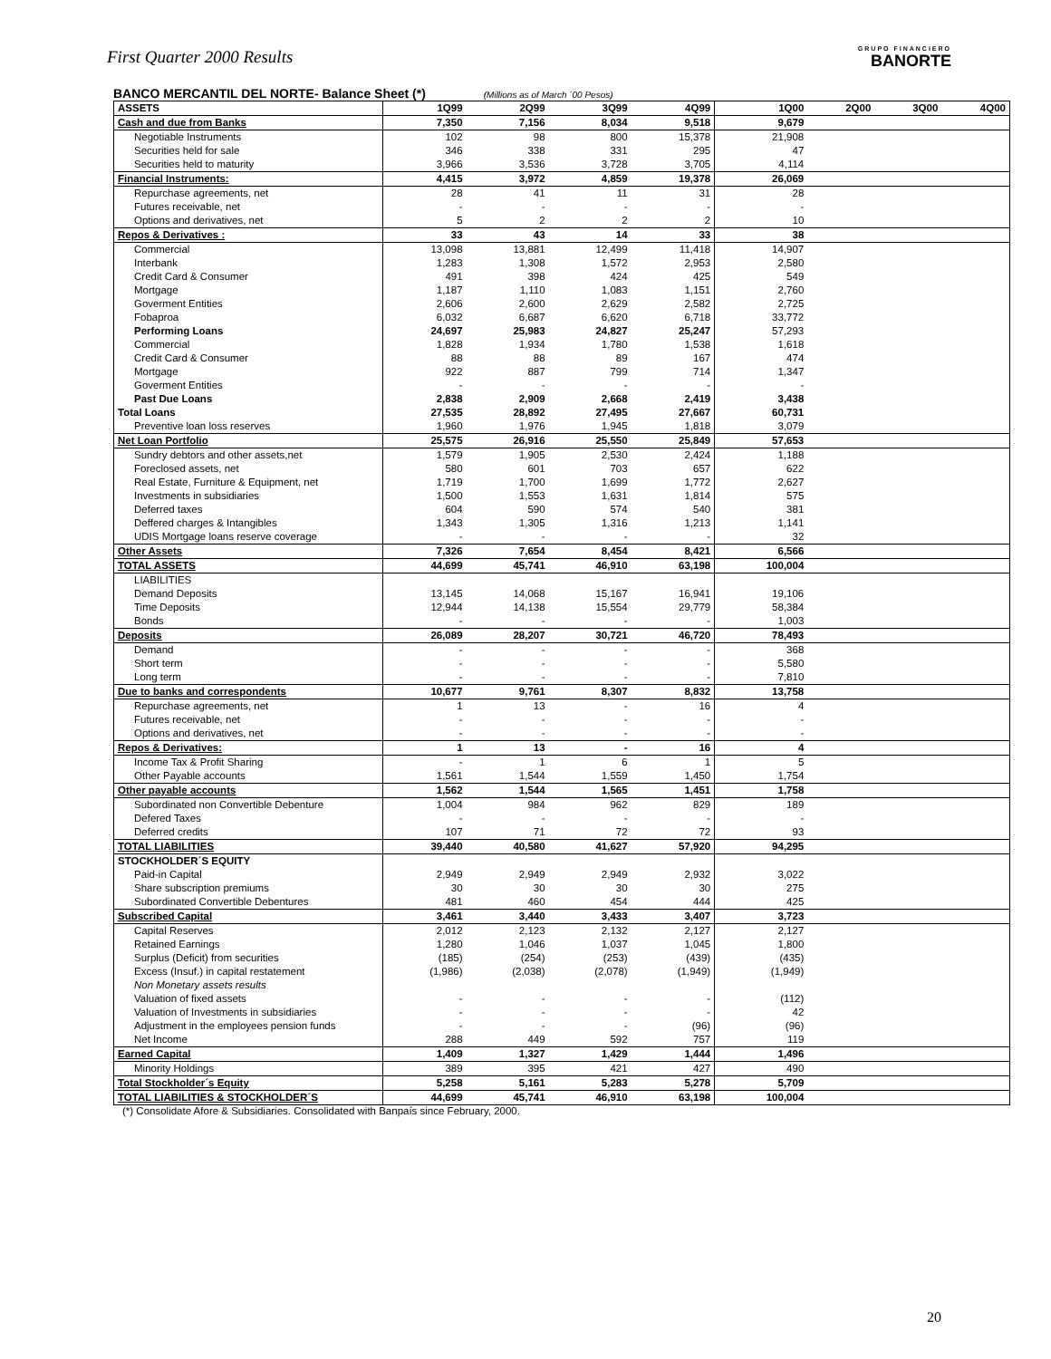First Quarter 2000 Results GRUPO FINANCIERO
BANORTE
BANCO MERCANTIL DEL NORTE- Balance Sheet (*) (Millions as of March ´00 Pesos)
| ASSETS | 1Q99 | 2Q99 | 3Q99 | 4Q99 | 1Q00 | 2Q00 | 3Q00 | 4Q00 |
| --- | --- | --- | --- | --- | --- | --- | --- | --- |
| Cash and due from Banks | 7,350 | 7,156 | 8,034 | 9,518 | 9,679 | | | |
| Negotiable Instruments | 102 | 98 | 800 | 15,378 | 21,908 | | | |
| Securities held for sale | 346 | 338 | 331 | 295 | 47 | | | |
| Securities held to maturity | 3,966 | 3,536 | 3,728 | 3,705 | 4,114 | | | |
| Financial Instruments: | 4,415 | 3,972 | 4,859 | 19,378 | 26,069 | | | |
| Repurchase agreements, net | 28 | 41 | 11 | 31 | 28 | | | |
| Futures receivable, net | - | - | - | - | - | | | |
| Options and derivatives, net | 5 | 2 | 2 | 2 | 10 | | | |
| Repos & Derivatives : | 33 | 43 | 14 | 33 | 38 | | | |
| Commercial | 13,098 | 13,881 | 12,499 | 11,418 | 14,907 | | | |
| Interbank | 1,283 | 1,308 | 1,572 | 2,953 | 2,580 | | | |
| Credit Card & Consumer | 491 | 398 | 424 | 425 | 549 | | | |
| Mortgage | 1,187 | 1,110 | 1,083 | 1,151 | 2,760 | | | |
| Goverment Entities | 2,606 | 2,600 | 2,629 | 2,582 | 2,725 | | | |
| Fobaproa | 6,032 | 6,687 | 6,620 | 6,718 | 33,772 | | | |
| Performing Loans | 24,697 | 25,983 | 24,827 | 25,247 | 57,293 | | | |
| Commercial | 1,828 | 1,934 | 1,780 | 1,538 | 1,618 | | | |
| Credit Card & Consumer | 88 | 88 | 89 | 167 | 474 | | | |
| Mortgage | 922 | 887 | 799 | 714 | 1,347 | | | |
| Goverment Entities | - | - | - | - | - | | | |
| Past Due Loans | 2,838 | 2,909 | 2,668 | 2,419 | 3,438 | | | |
| Total Loans | 27,535 | 28,892 | 27,495 | 27,667 | 60,731 | | | |
| Preventive loan loss reserves | 1,960 | 1,976 | 1,945 | 1,818 | 3,079 | | | |
| Net Loan Portfolio | 25,575 | 26,916 | 25,550 | 25,849 | 57,653 | | | |
| Sundry debtors and other assets,net | 1,579 | 1,905 | 2,530 | 2,424 | 1,188 | | | |
| Foreclosed assets, net | 580 | 601 | 703 | 657 | 622 | | | |
| Real Estate, Furniture & Equipment, net | 1,719 | 1,700 | 1,699 | 1,772 | 2,627 | | | |
| Investments in subsidiaries | 1,500 | 1,553 | 1,631 | 1,814 | 575 | | | |
| Deferred taxes | 604 | 590 | 574 | 540 | 381 | | | |
| Deffered charges & Intangibles | 1,343 | 1,305 | 1,316 | 1,213 | 1,141 | | | |
| UDIS Mortgage loans reserve coverage | - | - | - | - | 32 | | | |
| Other Assets | 7,326 | 7,654 | 8,454 | 8,421 | 6,566 | | | |
| TOTAL ASSETS | 44,699 | 45,741 | 46,910 | 63,198 | 100,004 | | | |
| LIABILITIES | | | | | | | | |
| Demand Deposits | 13,145 | 14,068 | 15,167 | 16,941 | 19,106 | | | |
| Time Deposits | 12,944 | 14,138 | 15,554 | 29,779 | 58,384 | | | |
| Bonds | - | - | - | - | 1,003 | | | |
| Deposits | 26,089 | 28,207 | 30,721 | 46,720 | 78,493 | | | |
| Demand | - | - | - | - | 368 | | | |
| Short term | - | - | - | - | 5,580 | | | |
| Long term | - | - | - | - | 7,810 | | | |
| Due to banks and correspondents | 10,677 | 9,761 | 8,307 | 8,832 | 13,758 | | | |
| Repurchase agreements, net | 1 | 13 | - | 16 | 4 | | | |
| Futures receivable, net | - | - | - | - | - | | | |
| Options and derivatives, net | - | - | - | - | - | | | |
| Repos & Derivatives: | 1 | 13 | - | 16 | 4 | | | |
| Income Tax & Profit Sharing | - | 1 | 6 | 1 | 5 | | | |
| Other Payable accounts | 1,561 | 1,544 | 1,559 | 1,450 | 1,754 | | | |
| Other payable accounts | 1,562 | 1,544 | 1,565 | 1,451 | 1,758 | | | |
| Subordinated non Convertible Debenture | 1,004 | 984 | 962 | 829 | 189 | | | |
| Defered Taxes | - | - | - | - | - | | | |
| Deferred credits | 107 | 71 | 72 | 72 | 93 | | | |
| TOTAL LIABILITIES | 39,440 | 40,580 | 41,627 | 57,920 | 94,295 | | | |
| STOCKHOLDER´S EQUITY | | | | | | | | |
| Paid-in Capital | 2,949 | 2,949 | 2,949 | 2,932 | 3,022 | | | |
| Share subscription premiums | 30 | 30 | 30 | 30 | 275 | | | |
| Subordinated Convertible Debentures | 481 | 460 | 454 | 444 | 425 | | | |
| Subscribed Capital | 3,461 | 3,440 | 3,433 | 3,407 | 3,723 | | | |
| Capital Reserves | 2,012 | 2,123 | 2,132 | 2,127 | 2,127 | | | |
| Retained Earnings | 1,280 | 1,046 | 1,037 | 1,045 | 1,800 | | | |
| Surplus (Deficit) from securities | (185) | (254) | (253) | (439) | (435) | | | |
| Excess (Insuf.) in capital restatement | (1,986) | (2,038) | (2,078) | (1,949) | (1,949) | | | |
| Non Monetary assets results | | | | | | | | |
| Valuation of fixed assets | - | - | - | - | (112) | | | |
| Valuation of Investments in subsidiaries | - | - | - | - | 42 | | | |
| Adjustment in the employees pension funds | - | - | - | (96) | (96) | | | |
| Net Income | 288 | 449 | 592 | 757 | 119 | | | |
| Earned Capital | 1,409 | 1,327 | 1,429 | 1,444 | 1,496 | | | |
| Minority Holdings | 389 | 395 | 421 | 427 | 490 | | | |
| Total Stockholder´s Equity | 5,258 | 5,161 | 5,283 | 5,278 | 5,709 | | | |
| TOTAL LIABILITIES & STOCKHOLDER´S | 44,699 | 45,741 | 46,910 | 63,198 | 100,004 | | | |
(*) Consolidate Afore & Subsidiaries. Consolidated with Banpaís since February, 2000.
20